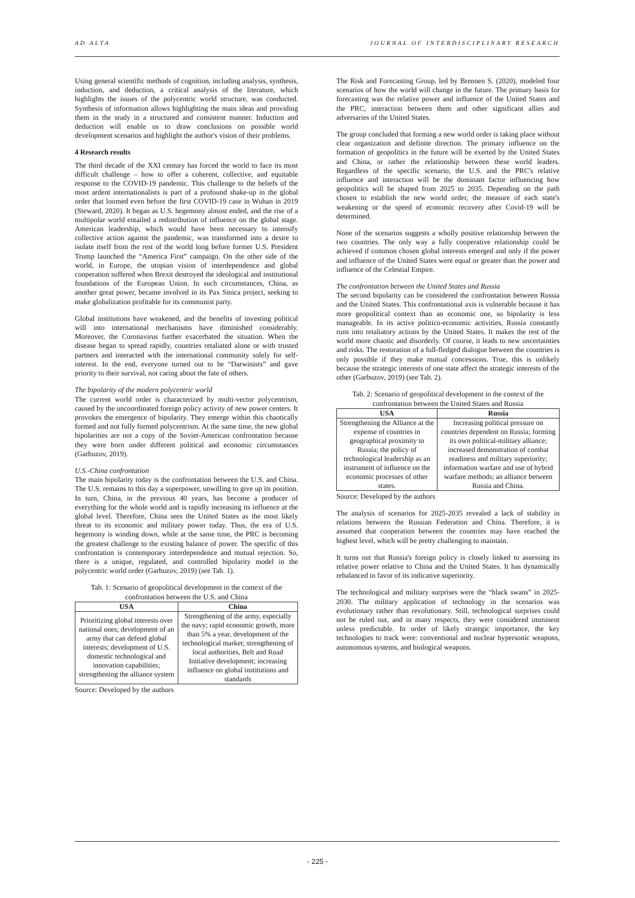AD ALTA JOURNAL OF INTERDISCIPLINARY RESEARCH
Using general scientific methods of cognition, including analysis, synthesis, induction, and deduction, a critical analysis of the literature, which highlights the issues of the polycentric world structure, was conducted. Synthesis of information allows highlighting the main ideas and providing them in the study in a structured and consistent manner. Induction and deduction will enable us to draw conclusions on possible world development scenarios and highlight the author's vision of their problems.
4 Research results
The third decade of the XXI century has forced the world to face its most difficult challenge – how to offer a coherent, collective, and equitable response to the COVID-19 pandemic. This challenge to the beliefs of the most ardent internationalists is part of a profound shake-up in the global order that loomed even before the first COVID-19 case in Wuhan in 2019 (Steward, 2020). It began as U.S. hegemony almost ended, and the rise of a multipolar world entailed a redistribution of influence on the global stage. American leadership, which would have been necessary to intensify collective action against the pandemic, was transformed into a desire to isolate itself from the rest of the world long before former U.S. President Trump launched the “America First” campaign. On the other side of the world, in Europe, the utopian vision of interdependence and global cooperation suffered when Brexit destroyed the ideological and institutional foundations of the European Union. In such circumstances, China, as another great power, became involved in its Pax Sinica project, seeking to make globalization profitable for its communist party.
Global institutions have weakened, and the benefits of investing political will into international mechanisms have diminished considerably. Moreover, the Coronavirus further exacerbated the situation. When the disease began to spread rapidly, countries retaliated alone or with trusted partners and interacted with the international community solely for self-interest. In the end, everyone turned out to be “Darwinists” and gave priority to their survival, not caring about the fate of others.
The bipolarity of the modern polycentric world
The current world order is characterized by multi-vector polycentrism, caused by the uncoordinated foreign policy activity of new power centers. It provokes the emergence of bipolarity. They emerge within this chaotically formed and not fully formed polycentrism. At the same time, the new global bipolarities are not a copy of the Soviet-American confrontation because they were born under different political and economic circumstances (Garbuzov, 2019).
U.S.-China confrontation
The main bipolarity today is the confrontation between the U.S. and China. The U.S. remains to this day a superpower, unwilling to give up its position. In turn, China, in the previous 40 years, has become a producer of everything for the whole world and is rapidly increasing its influence at the global level. Therefore, China sees the United States as the most likely threat to its economic and military power today. Thus, the era of U.S. hegemony is winding down, while at the same time, the PRC is becoming the greatest challenge to the existing balance of power. The specific of this confrontation is contemporary interdependence and mutual rejection. So, there is a unique, regulated, and controlled bipolarity model in the polycentric world order (Garbuzov, 2019) (see Tab. 1).
Tab. 1: Scenario of geopolitical development in the context of the confrontation between the U.S. and China
| USA | China |
| --- | --- |
| Prioritizing global interests over national ones; development of an army that can defend global interests; development of U.S. domestic technological and innovation capabilities; strengthening the alliance system | Strengthening of the army, especially the navy; rapid economic growth, more than 5% a year, development of the technological market; strengthening of local authorities, Belt and Road Initiative development; increasing influence on global institutions and standards |
Source: Developed by the authors
The Risk and Forecasting Group, led by Brennen S. (2020), modeled four scenarios of how the world will change in the future. The primary basis for forecasting was the relative power and influence of the United States and the PRC, interaction between them and other significant allies and adversaries of the United States.
The group concluded that forming a new world order is taking place without clear organization and definite direction. The primary influence on the formation of geopolitics in the future will be exerted by the United States and China, or rather the relationship between these world leaders. Regardless of the specific scenario, the U.S. and the PRC's relative influence and interaction will be the dominant factor influencing how geopolitics will be shaped from 2025 to 2035. Depending on the path chosen to establish the new world order, the measure of each state's weakening or the speed of economic recovery after Covid-19 will be determined.
None of the scenarios suggests a wholly positive relationship between the two countries. The only way a fully cooperative relationship could be achieved if common chosen global interests emerged and only if the power and influence of the United States were equal or greater than the power and influence of the Celestial Empire.
The confrontation between the United States and Russia
The second bipolarity can be considered the confrontation between Russia and the United States. This confrontational axis is vulnerable because it has more geopolitical context than an economic one, so bipolarity is less manageable. In its active politico-economic activities, Russia constantly runs into retaliatory actions by the United States. It makes the rest of the world more chaotic and disorderly. Of course, it leads to new uncertainties and risks. The restoration of a full-fledged dialogue between the countries is only possible if they make mutual concessions. True, this is unlikely because the strategic interests of one state affect the strategic interests of the other (Garbuzov, 2019) (see Tab. 2).
Tab. 2: Scenario of geopolitical development in the context of the confrontation between the United States and Russia
| USA | Russia |
| --- | --- |
| Strengthening the Alliance at the expense of countries in geographical proximity to Russia; the policy of technological leadership as an instrument of influence on the economic processes of other states. | Increasing political pressure on countries dependent on Russia; forming its own political-military alliance; increased demonstration of combat readiness and military superiority; information warfare and use of hybrid warfare methods; an alliance between Russia and China. |
Source: Developed by the authors
The analysis of scenarios for 2025-2035 revealed a lack of stability in relations between the Russian Federation and China. Therefore, it is assumed that cooperation between the countries may have reached the highest level, which will be pretty challenging to maintain.
It turns out that Russia's foreign policy is closely linked to assessing its relative power relative to China and the United States. It has dynamically rebalanced in favor of its indicative superiority.
The technological and military surprises were the “black swans” in 2025-2030. The military application of technology in the scenarios was evolutionary rather than revolutionary. Still, technological surprises could not be ruled out, and in many respects, they were considered imminent unless predictable. In order of likely strategic importance, the key technologies to track were: conventional and nuclear hypersonic weapons, autonomous systems, and biological weapons.
- 225 -